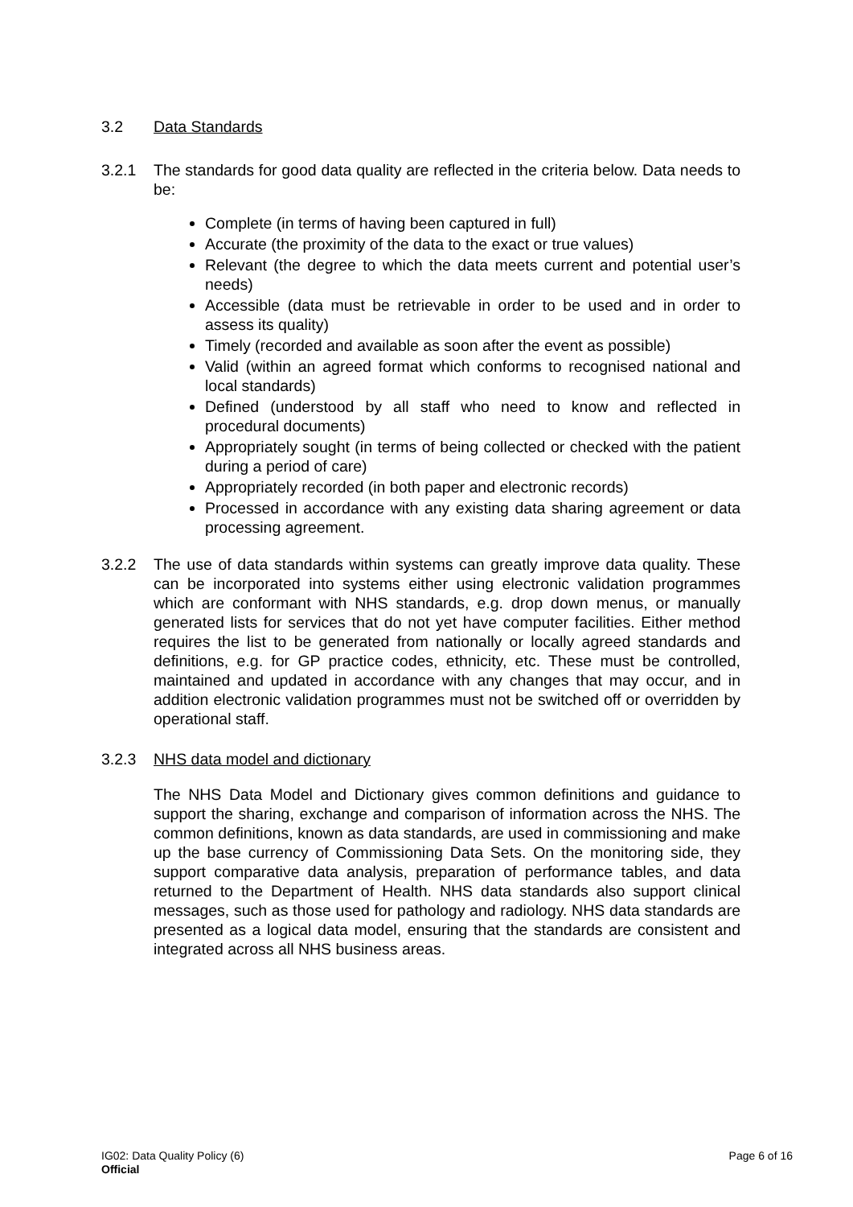3.2 Data Standards
3.2.1 The standards for good data quality are reflected in the criteria below. Data needs to be:
Complete (in terms of having been captured in full)
Accurate (the proximity of the data to the exact or true values)
Relevant (the degree to which the data meets current and potential user’s needs)
Accessible (data must be retrievable in order to be used and in order to assess its quality)
Timely (recorded and available as soon after the event as possible)
Valid (within an agreed format which conforms to recognised national and local standards)
Defined (understood by all staff who need to know and reflected in procedural documents)
Appropriately sought (in terms of being collected or checked with the patient during a period of care)
Appropriately recorded (in both paper and electronic records)
Processed in accordance with any existing data sharing agreement or data processing agreement.
3.2.2 The use of data standards within systems can greatly improve data quality. These can be incorporated into systems either using electronic validation programmes which are conformant with NHS standards, e.g. drop down menus, or manually generated lists for services that do not yet have computer facilities. Either method requires the list to be generated from nationally or locally agreed standards and definitions, e.g. for GP practice codes, ethnicity, etc. These must be controlled, maintained and updated in accordance with any changes that may occur, and in addition electronic validation programmes must not be switched off or overridden by operational staff.
3.2.3 NHS data model and dictionary
The NHS Data Model and Dictionary gives common definitions and guidance to support the sharing, exchange and comparison of information across the NHS. The common definitions, known as data standards, are used in commissioning and make up the base currency of Commissioning Data Sets. On the monitoring side, they support comparative data analysis, preparation of performance tables, and data returned to the Department of Health. NHS data standards also support clinical messages, such as those used for pathology and radiology. NHS data standards are presented as a logical data model, ensuring that the standards are consistent and integrated across all NHS business areas.
IG02: Data Quality Policy (6)
Official
Page 6 of 16